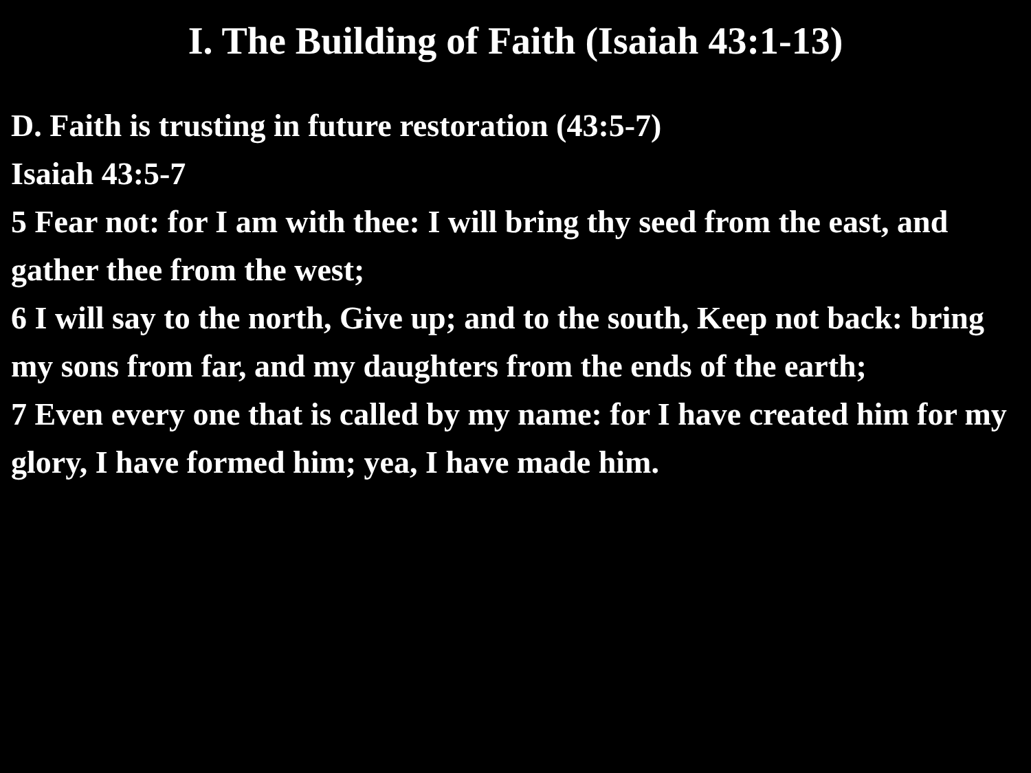I. The Building of Faith (Isaiah 43:1-13)
D. Faith is trusting in future restoration (43:5-7)
Isaiah 43:5-7
5 Fear not: for I am with thee: I will bring thy seed from the east, and gather thee from the west;
6 I will say to the north, Give up; and to the south, Keep not back: bring my sons from far, and my daughters from the ends of the earth;
7 Even every one that is called by my name: for I have created him for my glory, I have formed him; yea, I have made him.